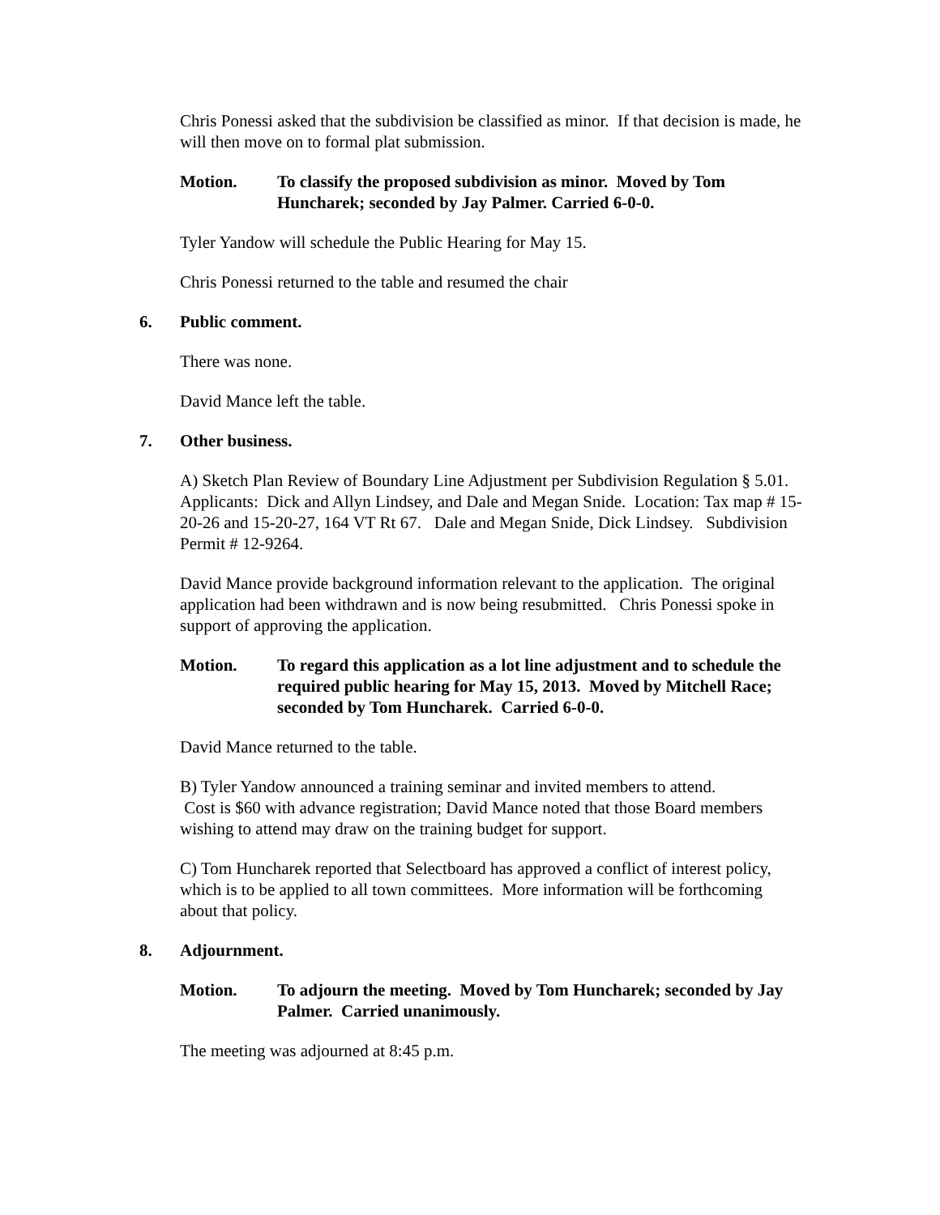Chris Ponessi asked that the subdivision be classified as minor. If that decision is made, he will then move on to formal plat submission.
Motion. To classify the proposed subdivision as minor. Moved by Tom Huncharek; seconded by Jay Palmer. Carried 6-0-0.
Tyler Yandow will schedule the Public Hearing for May 15.
Chris Ponessi returned to the table and resumed the chair
6. Public comment.
There was none.
David Mance left the table.
7. Other business.
A) Sketch Plan Review of Boundary Line Adjustment per Subdivision Regulation § 5.01. Applicants: Dick and Allyn Lindsey, and Dale and Megan Snide. Location: Tax map # 15-20-26 and 15-20-27, 164 VT Rt 67. Dale and Megan Snide, Dick Lindsey. Subdivision Permit # 12-9264.
David Mance provide background information relevant to the application. The original application had been withdrawn and is now being resubmitted. Chris Ponessi spoke in support of approving the application.
Motion. To regard this application as a lot line adjustment and to schedule the required public hearing for May 15, 2013. Moved by Mitchell Race; seconded by Tom Huncharek. Carried 6-0-0.
David Mance returned to the table.
B) Tyler Yandow announced a training seminar and invited members to attend.
Cost is $60 with advance registration; David Mance noted that those Board members wishing to attend may draw on the training budget for support.
C) Tom Huncharek reported that Selectboard has approved a conflict of interest policy, which is to be applied to all town committees. More information will be forthcoming about that policy.
8. Adjournment.
Motion. To adjourn the meeting. Moved by Tom Huncharek; seconded by Jay Palmer. Carried unanimously.
The meeting was adjourned at 8:45 p.m.